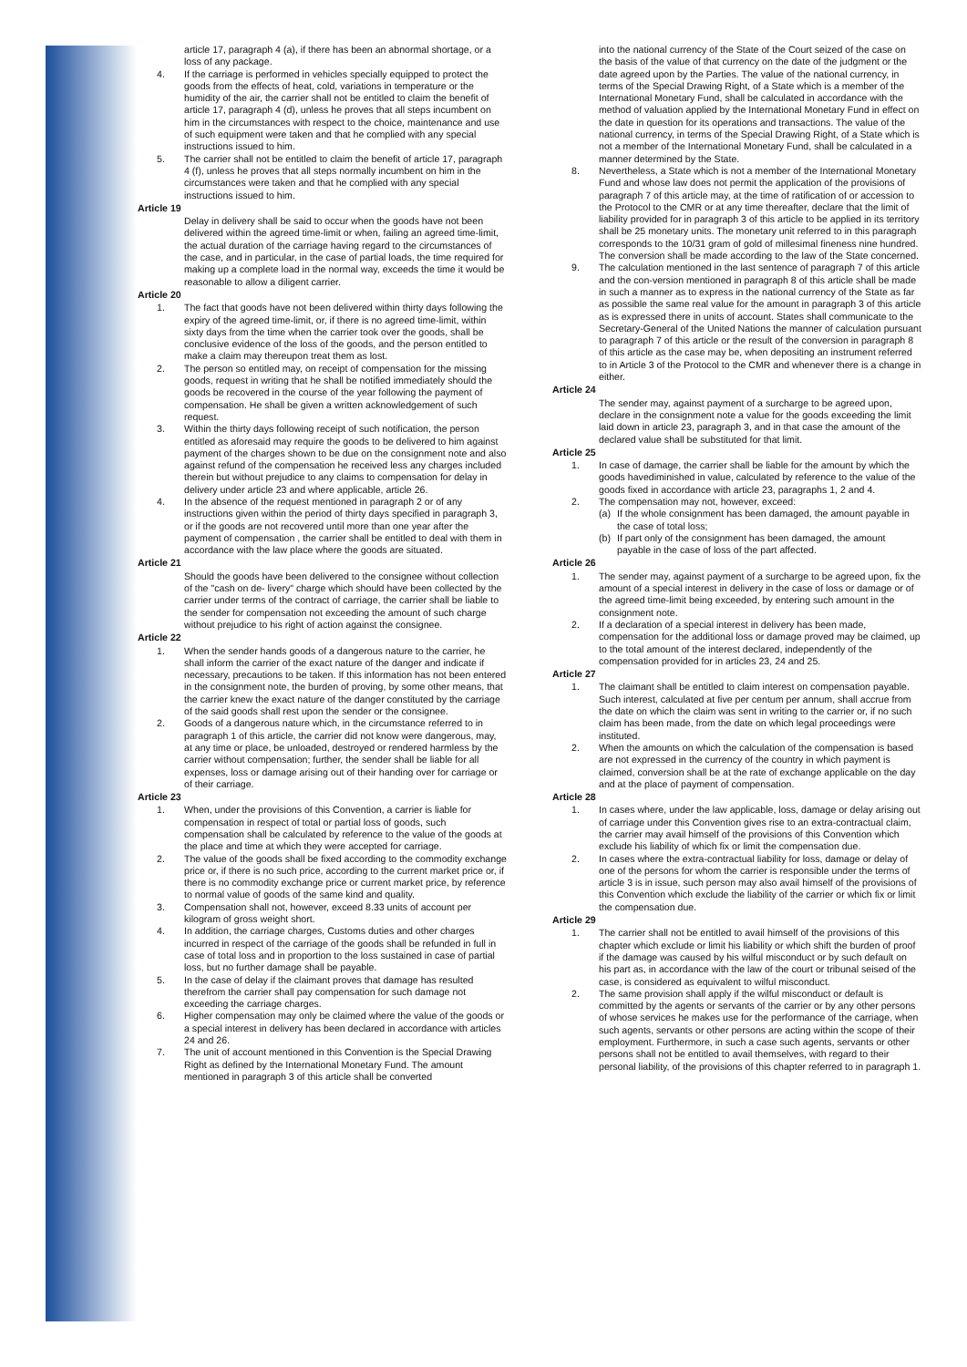article 17, paragraph 4 (a), if there has been an abnormal shortage, or a loss of any package.
4. If the carriage is performed in vehicles specially equipped to protect the goods from the effects of heat, cold, variations in temperature or the humidity of the air, the carrier shall not be entitled to claim the benefit of article 17, paragraph 4 (d), unless he proves that all steps incumbent on him in the circumstances with respect to the choice, maintenance and use of such equipment were taken and that he complied with any special instructions issued to him.
5. The carrier shall not be entitled to claim the benefit of article 17, paragraph 4 (f), unless he proves that all steps normally incumbent on him in the circumstances were taken and that he complied with any special instructions issued to him.
Article 19
Delay in delivery shall be said to occur when the goods have not been delivered within the agreed time-limit or when, failing an agreed time-limit, the actual duration of the carriage having regard to the circumstances of the case, and in particular, in the case of partial loads, the time required for making up a complete load in the normal way, exceeds the time it would be reasonable to allow a diligent carrier.
Article 20
1. The fact that goods have not been delivered within thirty days following the expiry of the agreed time-limit, or, if there is no agreed time-limit, within sixty days from the time when the carrier took over the goods, shall be conclusive evidence of the loss of the goods, and the person entitled to make a claim may thereupon treat them as lost.
2. The person so entitled may, on receipt of compensation for the missing goods, request in writing that he shall be notified immediately should the goods be recovered in the course of the year following the payment of compensation. He shall be given a written acknowledgement of such request.
3. Within the thirty days following receipt of such notification, the person entitled as aforesaid may require the goods to be delivered to him against payment of the charges shown to be due on the consignment note and also against refund of the compensation he received less any charges included therein but without prejudice to any claims to compensation for delay in delivery under article 23 and where applicable, article 26.
4. In the absence of the request mentioned in paragraph 2 or of any instructions given within the period of thirty days specified in paragraph 3, or if the goods are not recovered until more than one year after the payment of compensation , the carrier shall be entitled to deal with them in accordance with the law place where the goods are situated.
Article 21
Should the goods have been delivered to the consignee without collection of the "cash on de- livery" charge which should have been collected by the carrier under terms of the contract of carriage, the carrier shall be liable to the sender for compensation not exceeding the amount of such charge without prejudice to his right of action against the consignee.
Article 22
1. When the sender hands goods of a dangerous nature to the carrier, he shall inform the carrier of the exact nature of the danger and indicate if necessary, precautions to be taken. If this information has not been entered in the consignment note, the burden of proving, by some other means, that the carrier knew the exact nature of the danger constituted by the carriage of the said goods shall rest upon the sender or the consignee.
2. Goods of a dangerous nature which, in the circumstance referred to in paragraph 1 of this article, the carrier did not know were dangerous, may, at any time or place, be unloaded, destroyed or rendered harmless by the carrier without compensation; further, the sender shall be liable for all expenses, loss or damage arising out of their handing over for carriage or of their carriage.
Article 23
1. When, under the provisions of this Convention, a carrier is liable for compensation in respect of total or partial loss of goods, such compensation shall be calculated by reference to the value of the goods at the place and time at which they were accepted for carriage.
2. The value of the goods shall be fixed according to the commodity exchange price or, if there is no such price, according to the current market price or, if there is no commodity exchange price or current market price, by reference to normal value of goods of the same kind and quality.
3. Compensation shall not, however, exceed 8.33 units of account per kilogram of gross weight short.
4. In addition, the carriage charges, Customs duties and other charges incurred in respect of the carriage of the goods shall be refunded in full in case of total loss and in proportion to the loss sustained in case of partial loss, but no further damage shall be payable.
5. In the case of delay if the claimant proves that damage has resulted therefrom the carrier shall pay compensation for such damage not exceeding the carriage charges.
6. Higher compensation may only be claimed where the value of the goods or a special interest in delivery has been declared in accordance with articles 24 and 26.
7. The unit of account mentioned in this Convention is the Special Drawing Right as defined by the International Monetary Fund. The amount mentioned in paragraph 3 of this article shall be converted
into the national currency of the State of the Court seized of the case on the basis of the value of that currency on the date of the judgment or the date agreed upon by the Parties. The value of the national currency, in terms of the Special Drawing Right, of a State which is a member of the International Monetary Fund, shall be calculated in accordance with the method of valuation applied by the International Monetary Fund in effect on the date in question for its operations and transactions. The value of the national currency, in terms of the Special Drawing Right, of a State which is not a member of the International Monetary Fund, shall be calculated in a manner determined by the State.
8. Nevertheless, a State which is not a member of the International Monetary Fund and whose law does not permit the application of the provisions of paragraph 7 of this article may, at the time of ratification of or accession to the Protocol to the CMR or at any time thereafter, declare that the limit of liability provided for in paragraph 3 of this article to be applied in its territory shall be 25 monetary units. The monetary unit referred to in this paragraph corresponds to the 10/31 gram of gold of millesimal fineness nine hundred. The conversion shall be made according to the law of the State concerned.
9. The calculation mentioned in the last sentence of paragraph 7 of this article and the con-version mentioned in paragraph 8 of this article shall be made in such a manner as to express in the national currency of the State as far as possible the same real value for the amount in paragraph 3 of this article as is expressed there in units of account. States shall communicate to the Secretary-General of the United Nations the manner of calculation pursuant to paragraph 7 of this article or the result of the conversion in paragraph 8 of this article as the case may be, when depositing an instrument referred to in Article 3 of the Protocol to the CMR and whenever there is a change in either.
Article 24
The sender may, against payment of a surcharge to be agreed upon, declare in the consignment note a value for the goods exceeding the limit laid down in article 23, paragraph 3, and in that case the amount of the declared value shall be substituted for that limit.
Article 25
1. In case of damage, the carrier shall be liable for the amount by which the goods havediminished in value, calculated by reference to the value of the goods fixed in accordance with article 23, paragraphs 1, 2 and 4.
2. The compensation may not, however, exceed:
(a) If the whole consignment has been damaged, the amount payable in the case of total loss;
(b) If part only of the consignment has been damaged, the amount payable in the case of loss of the part affected.
Article 26
1. The sender may, against payment of a surcharge to be agreed upon, fix the amount of a special interest in delivery in the case of loss or damage or of the agreed time-limit being exceeded, by entering such amount in the consignment note.
2. If a declaration of a special interest in delivery has been made, compensation for the additional loss or damage proved may be claimed, up to the total amount of the interest declared, independently of the compensation provided for in articles 23, 24 and 25.
Article 27
1. The claimant shall be entitled to claim interest on compensation payable. Such interest, calculated at five per centum per annum, shall accrue from the date on which the claim was sent in writing to the carrier or, if no such claim has been made, from the date on which legal proceedings were instituted.
2. When the amounts on which the calculation of the compensation is based are not expressed in the currency of the country in which payment is claimed, conversion shall be at the rate of exchange applicable on the day and at the place of payment of compensation.
Article 28
1. In cases where, under the law applicable, loss, damage or delay arising out of carriage under this Convention gives rise to an extra-contractual claim, the carrier may avail himself of the provisions of this Convention which exclude his liability of which fix or limit the compensation due.
2. In cases where the extra-contractual liability for loss, damage or delay of one of the persons for whom the carrier is responsible under the terms of article 3 is in issue, such person may also avail himself of the provisions of this Convention which exclude the liability of the carrier or which fix or limit the compensation due.
Article 29
1. The carrier shall not be entitled to avail himself of the provisions of this chapter which exclude or limit his liability or which shift the burden of proof if the damage was caused by his wilful misconduct or by such default on his part as, in accordance with the law of the court or tribunal seised of the case, is considered as equivalent to wilful misconduct.
2. The same provision shall apply if the wilful misconduct or default is committed by the agents or servants of the carrier or by any other persons of whose services he makes use for the performance of the carriage, when such agents, servants or other persons are acting within the scope of their employment. Furthermore, in such a case such agents, servants or other persons shall not be entitled to avail themselves, with regard to their personal liability, of the provisions of this chapter referred to in paragraph 1.